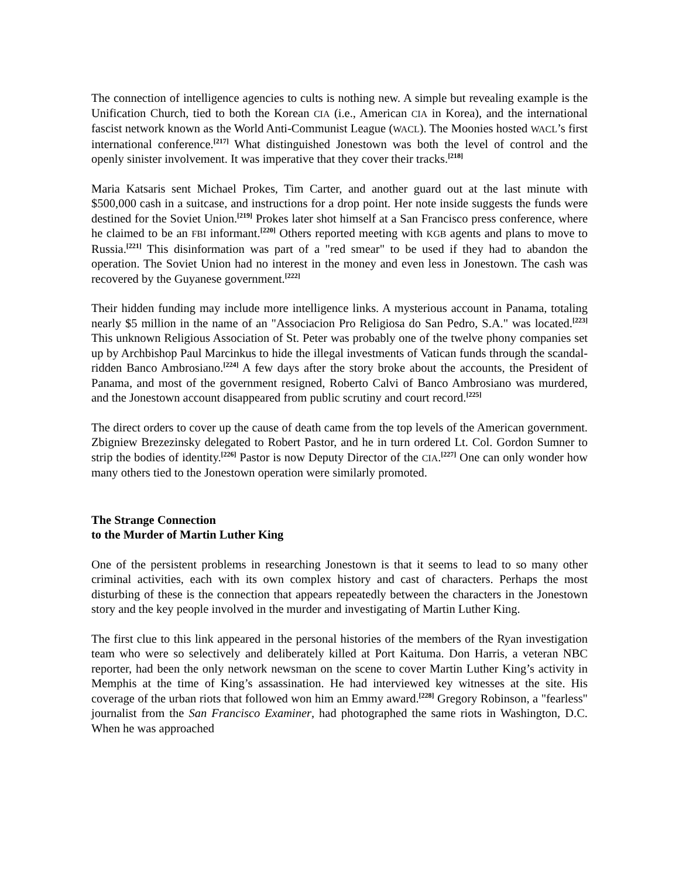The connection of intelligence agencies to cults is nothing new. A simple but revealing example is the Unification Church, tied to both the Korean CIA (i.e., American CIA in Korea), and the international fascist network known as the World Anti-Communist League (WACL). The Moonies hosted WACL’s first international conference.<sup>[217]</sup> What distinguished Jonestown was both the level of control and the openly sinister involvement. It was imperative that they cover their tracks.<sup>[218]</sup>
Maria Katsaris sent Michael Prokes, Tim Carter, and another guard out at the last minute with $500,000 cash in a suitcase, and instructions for a drop point. Her note inside suggests the funds were destined for the Soviet Union.<sup>[219]</sup> Prokes later shot himself at a San Francisco press conference, where he claimed to be an FBI informant.<sup>[220]</sup> Others reported meeting with KGB agents and plans to move to Russia.<sup>[221]</sup> This disinformation was part of a "red smear" to be used if they had to abandon the operation. The Soviet Union had no interest in the money and even less in Jonestown. The cash was recovered by the Guyanese government.<sup>[222]</sup>
Their hidden funding may include more intelligence links. A mysterious account in Panama, totaling nearly $5 million in the name of an "Associacion Pro Religiosa do San Pedro, S.A." was located.<sup>[223]</sup> This unknown Religious Association of St. Peter was probably one of the twelve phony companies set up by Archbishop Paul Marcinkus to hide the illegal investments of Vatican funds through the scandal-ridden Banco Ambrosiano.<sup>[224]</sup> A few days after the story broke about the accounts, the President of Panama, and most of the government resigned, Roberto Calvi of Banco Ambrosiano was murdered, and the Jonestown account disappeared from public scrutiny and court record.<sup>[225]</sup>
The direct orders to cover up the cause of death came from the top levels of the American government. Zbigniew Brezezinsky delegated to Robert Pastor, and he in turn ordered Lt. Col. Gordon Sumner to strip the bodies of identity.<sup>[226]</sup> Pastor is now Deputy Director of the CIA.<sup>[227]</sup> One can only wonder how many others tied to the Jonestown operation were similarly promoted.
The Strange Connection
to the Murder of Martin Luther King
One of the persistent problems in researching Jonestown is that it seems to lead to so many other criminal activities, each with its own complex history and cast of characters. Perhaps the most disturbing of these is the connection that appears repeatedly between the characters in the Jonestown story and the key people involved in the murder and investigating of Martin Luther King.
The first clue to this link appeared in the personal histories of the members of the Ryan investigation team who were so selectively and deliberately killed at Port Kaituma. Don Harris, a veteran NBC reporter, had been the only network newsman on the scene to cover Martin Luther King’s activity in Memphis at the time of King’s assassination. He had interviewed key witnesses at the site. His coverage of the urban riots that followed won him an Emmy award.<sup>[228]</sup> Gregory Robinson, a "fearless" journalist from the San Francisco Examiner, had photographed the same riots in Washington, D.C. When he was approached